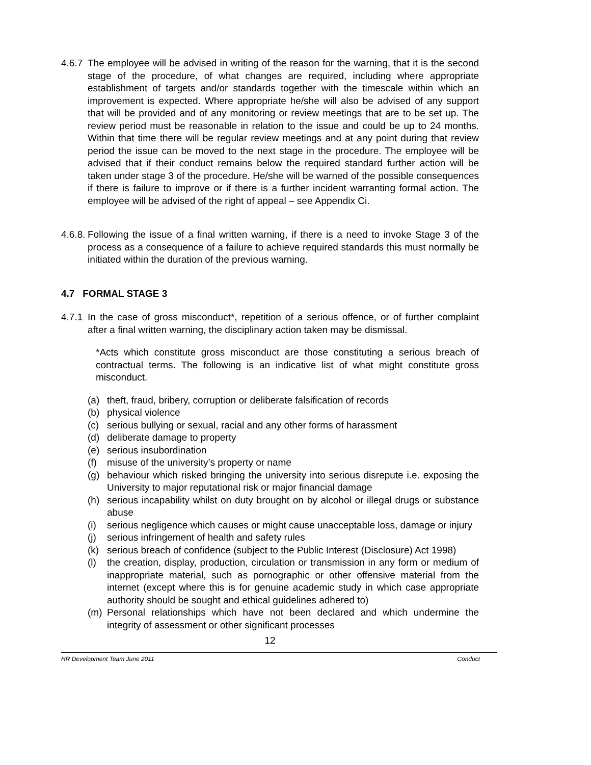4.6.7 The employee will be advised in writing of the reason for the warning, that it is the second stage of the procedure, of what changes are required, including where appropriate establishment of targets and/or standards together with the timescale within which an improvement is expected. Where appropriate he/she will also be advised of any support that will be provided and of any monitoring or review meetings that are to be set up. The review period must be reasonable in relation to the issue and could be up to 24 months. Within that time there will be regular review meetings and at any point during that review period the issue can be moved to the next stage in the procedure. The employee will be advised that if their conduct remains below the required standard further action will be taken under stage 3 of the procedure. He/she will be warned of the possible consequences if there is failure to improve or if there is a further incident warranting formal action. The employee will be advised of the right of appeal – see Appendix Ci.
4.6.8. Following the issue of a final written warning, if there is a need to invoke Stage 3 of the process as a consequence of a failure to achieve required standards this must normally be initiated within the duration of the previous warning.
4.7 FORMAL STAGE 3
4.7.1 In the case of gross misconduct*, repetition of a serious offence, or of further complaint after a final written warning, the disciplinary action taken may be dismissal.
*Acts which constitute gross misconduct are those constituting a serious breach of contractual terms. The following is an indicative list of what might constitute gross misconduct.
(a) theft, fraud, bribery, corruption or deliberate falsification of records
(b) physical violence
(c) serious bullying or sexual, racial and any other forms of harassment
(d) deliberate damage to property
(e) serious insubordination
(f) misuse of the university’s property or name
(g) behaviour which risked bringing the university into serious disrepute i.e. exposing the University to major reputational risk or major financial damage
(h) serious incapability whilst on duty brought on by alcohol or illegal drugs or substance abuse
(i) serious negligence which causes or might cause unacceptable loss, damage or injury
(j) serious infringement of health and safety rules
(k) serious breach of confidence (subject to the Public Interest (Disclosure) Act 1998)
(l) the creation, display, production, circulation or transmission in any form or medium of inappropriate material, such as pornographic or other offensive material from the internet (except where this is for genuine academic study in which case appropriate authority should be sought and ethical guidelines adhered to)
(m) Personal relationships which have not been declared and which undermine the integrity of assessment or other significant processes
12
HR Development Team June 2011 Conduct